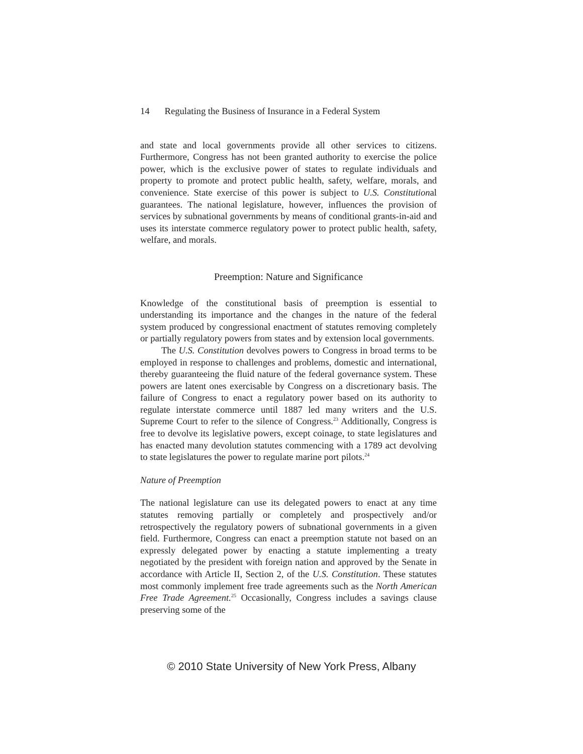14 Regulating the Business of Insurance in a Federal System
and state and local governments provide all other services to citizens. Furthermore, Congress has not been granted authority to exercise the police power, which is the exclusive power of states to regulate individuals and property to promote and protect public health, safety, welfare, morals, and convenience. State exercise of this power is subject to U.S. Constitutional guarantees. The national legislature, however, influences the provision of services by subnational governments by means of conditional grants-in-aid and uses its interstate commerce regulatory power to protect public health, safety, welfare, and morals.
Preemption: Nature and Significance
Knowledge of the constitutional basis of preemption is essential to understanding its importance and the changes in the nature of the federal system produced by congressional enactment of statutes removing completely or partially regulatory powers from states and by extension local governments.
The U.S. Constitution devolves powers to Congress in broad terms to be employed in response to challenges and problems, domestic and international, thereby guaranteeing the fluid nature of the federal governance system. These powers are latent ones exercisable by Congress on a discretionary basis. The failure of Congress to enact a regulatory power based on its authority to regulate interstate commerce until 1887 led many writers and the U.S. Supreme Court to refer to the silence of Congress.<sup>23</sup> Additionally, Congress is free to devolve its legislative powers, except coinage, to state legislatures and has enacted many devolution statutes commencing with a 1789 act devolving to state legislatures the power to regulate marine port pilots.<sup>24</sup>
Nature of Preemption
The national legislature can use its delegated powers to enact at any time statutes removing partially or completely and prospectively and/or retrospectively the regulatory powers of subnational governments in a given field. Furthermore, Congress can enact a preemption statute not based on an expressly delegated power by enacting a statute implementing a treaty negotiated by the president with foreign nation and approved by the Senate in accordance with Article II, Section 2, of the U.S. Constitution. These statutes most commonly implement free trade agreements such as the North American Free Trade Agreement.<sup>25</sup> Occasionally, Congress includes a savings clause preserving some of the
© 2010 State University of New York Press, Albany